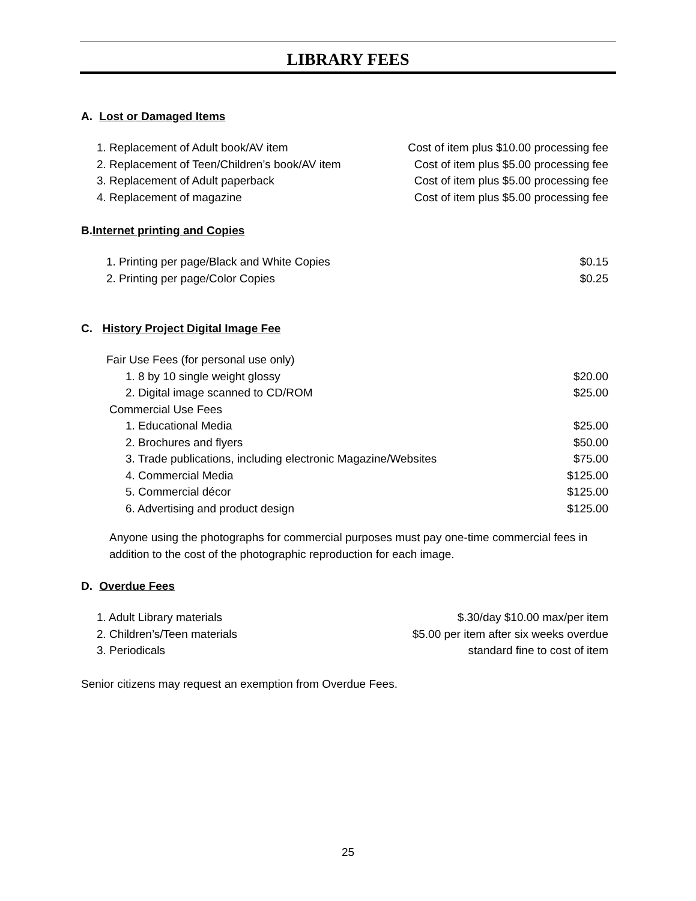LIBRARY FEES
A. Lost or Damaged Items
| 1. Replacement of Adult book/AV item | Cost of item plus $10.00 processing fee |
| 2. Replacement of Teen/Children’s book/AV item | Cost of item plus $5.00 processing fee |
| 3. Replacement of Adult paperback | Cost of item plus $5.00 processing fee |
| 4. Replacement of magazine | Cost of item plus $5.00 processing fee |
B. Internet printing and Copies
| 1. Printing per page/Black and White Copies | $0.15 |
| 2. Printing per page/Color Copies | $0.25 |
C. History Project Digital Image Fee
| Fair Use Fees (for personal use only) | |
| 1. 8 by 10 single weight glossy | $20.00 |
| 2. Digital image scanned to CD/ROM | $25.00 |
| Commercial Use Fees | |
| 1. Educational Media | $25.00 |
| 2. Brochures and flyers | $50.00 |
| 3. Trade publications, including electronic Magazine/Websites | $75.00 |
| 4. Commercial Media | $125.00 |
| 5. Commercial décor | $125.00 |
| 6. Advertising and product design | $125.00 |
Anyone using the photographs for commercial purposes must pay one-time commercial fees in addition to the cost of the photographic reproduction for each image.
D. Overdue Fees
| 1. Adult Library materials | $.30/day $10.00 max/per item |
| 2. Children’s/Teen materials | $5.00 per item after six weeks overdue |
| 3. Periodicals | standard fine to cost of item |
Senior citizens may request an exemption from Overdue Fees.
25